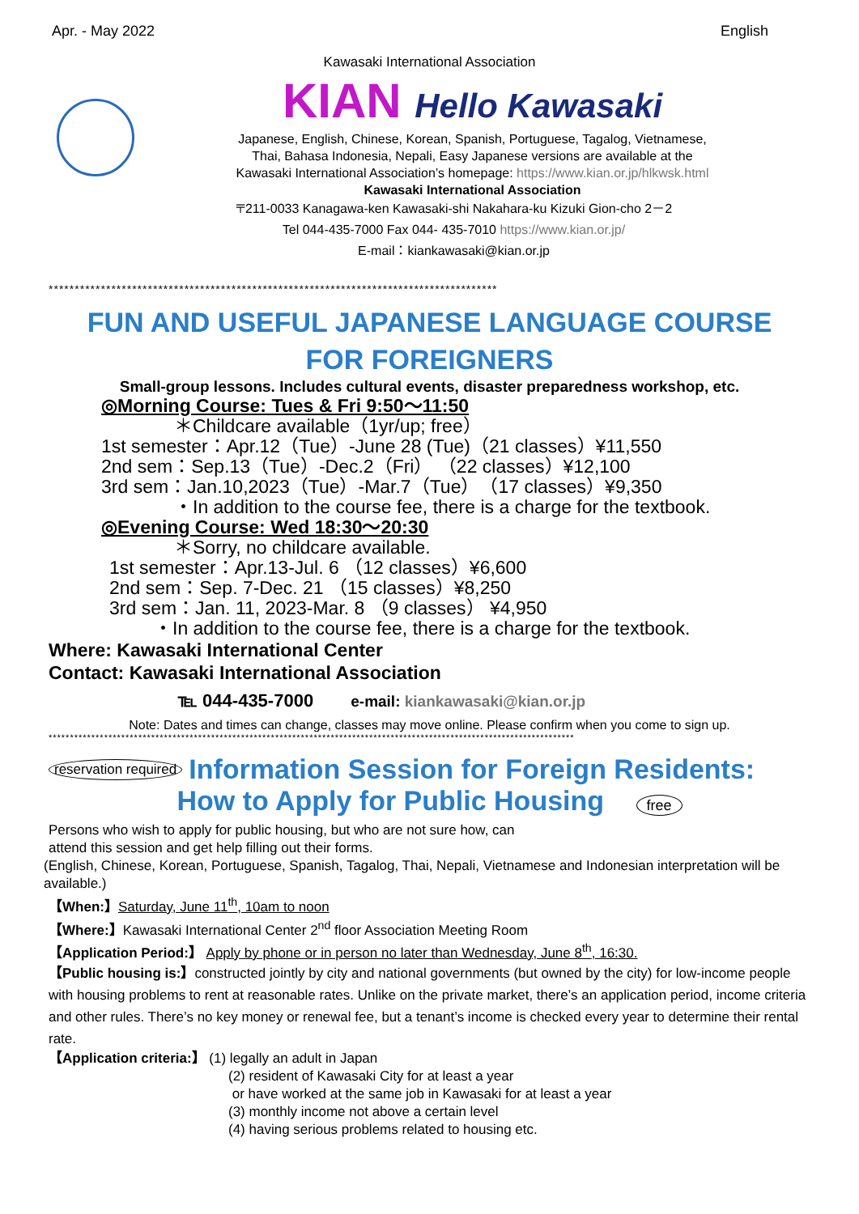Apr. - May 2022 English
Kawasaki International Association
KIAN Hello Kawasaki
Japanese, English, Chinese, Korean, Spanish, Portuguese, Tagalog, Vietnamese,
Thai, Bahasa Indonesia, Nepali, Easy Japanese versions are available at the
Kawasaki International Association’s homepage: https://www.kian.or.jp/hlkwsk.html
Kawasaki International Association
〒211-0033 Kanagawa-ken Kawasaki-shi Nakahara-ku Kizuki Gion-cho 2－2
Tel 044-435-7000 Fax 044- 435-7010 https://www.kian.or.jp/
E-mail：kiankawasaki@kian.or.jp
**************************************************************************************
FUN AND USEFUL JAPANESE LANGUAGE COURSE
FOR FOREIGNERS
Small-group lessons. Includes cultural events, disaster preparedness workshop, etc.
◎Morning Course: Tues & Fri 9:50～11:50
＊Childcare available（1yr/up; free）
1st semester：Apr.12（Tue）-June 28 (Tue)（21 classes）¥11,550
2nd sem：Sep.13（Tue）-Dec.2（Fri） （22 classes）¥12,100
3rd sem：Jan.10,2023（Tue）-Mar.7（Tue）（17 classes）¥9,350
・In addition to the course fee, there is a charge for the textbook.
◎Evening Course: Wed 18:30～20:30
＊Sorry, no childcare available.
1st semester：Apr.13-Jul. 6 （12 classes）¥6,600
2nd sem：Sep. 7-Dec. 21 （15 classes）¥8,250
3rd sem：Jan. 11, 2023-Mar. 8 （9 classes） ¥4,950
・In addition to the course fee, there is a charge for the textbook.
Where: Kawasaki International Center
Contact: Kawasaki International Association
℡ 044-435-7000 e-mail: kiankawasaki@kian.or.jp
Note: Dates and times can change, classes may move online. Please confirm when you come to sign up.
***************************************************************************************************************************
reservation required Information Session for Foreign Residents:
How to Apply for Public Housing free
Persons who wish to apply for public housing, but who are not sure how, can
attend this session and get help filling out their forms.
(English, Chinese, Korean, Portuguese, Spanish, Tagalog, Thai, Nepali, Vietnamese and Indonesian interpretation will be available.)
【When:】Saturday, June 11<sup>th</sup>, 10am to noon
【Where:】Kawasaki International Center 2<sup>nd</sup> floor Association Meeting Room
【Application Period:】 Apply by phone or in person no later than Wednesday, June 8<sup>th</sup>, 16:30.
【Public housing is:】constructed jointly by city and national governments (but owned by the city) for low-income people with housing problems to rent at reasonable rates. Unlike on the private market, there’s an application period, income criteria and other rules. There’s no key money or renewal fee, but a tenant’s income is checked every year to determine their rental rate.
【Application criteria:】 (1) legally an adult in Japan
(2) resident of Kawasaki City for at least a year
or have worked at the same job in Kawasaki for at least a year
(3) monthly income not above a certain level
(4) having serious problems related to housing etc.